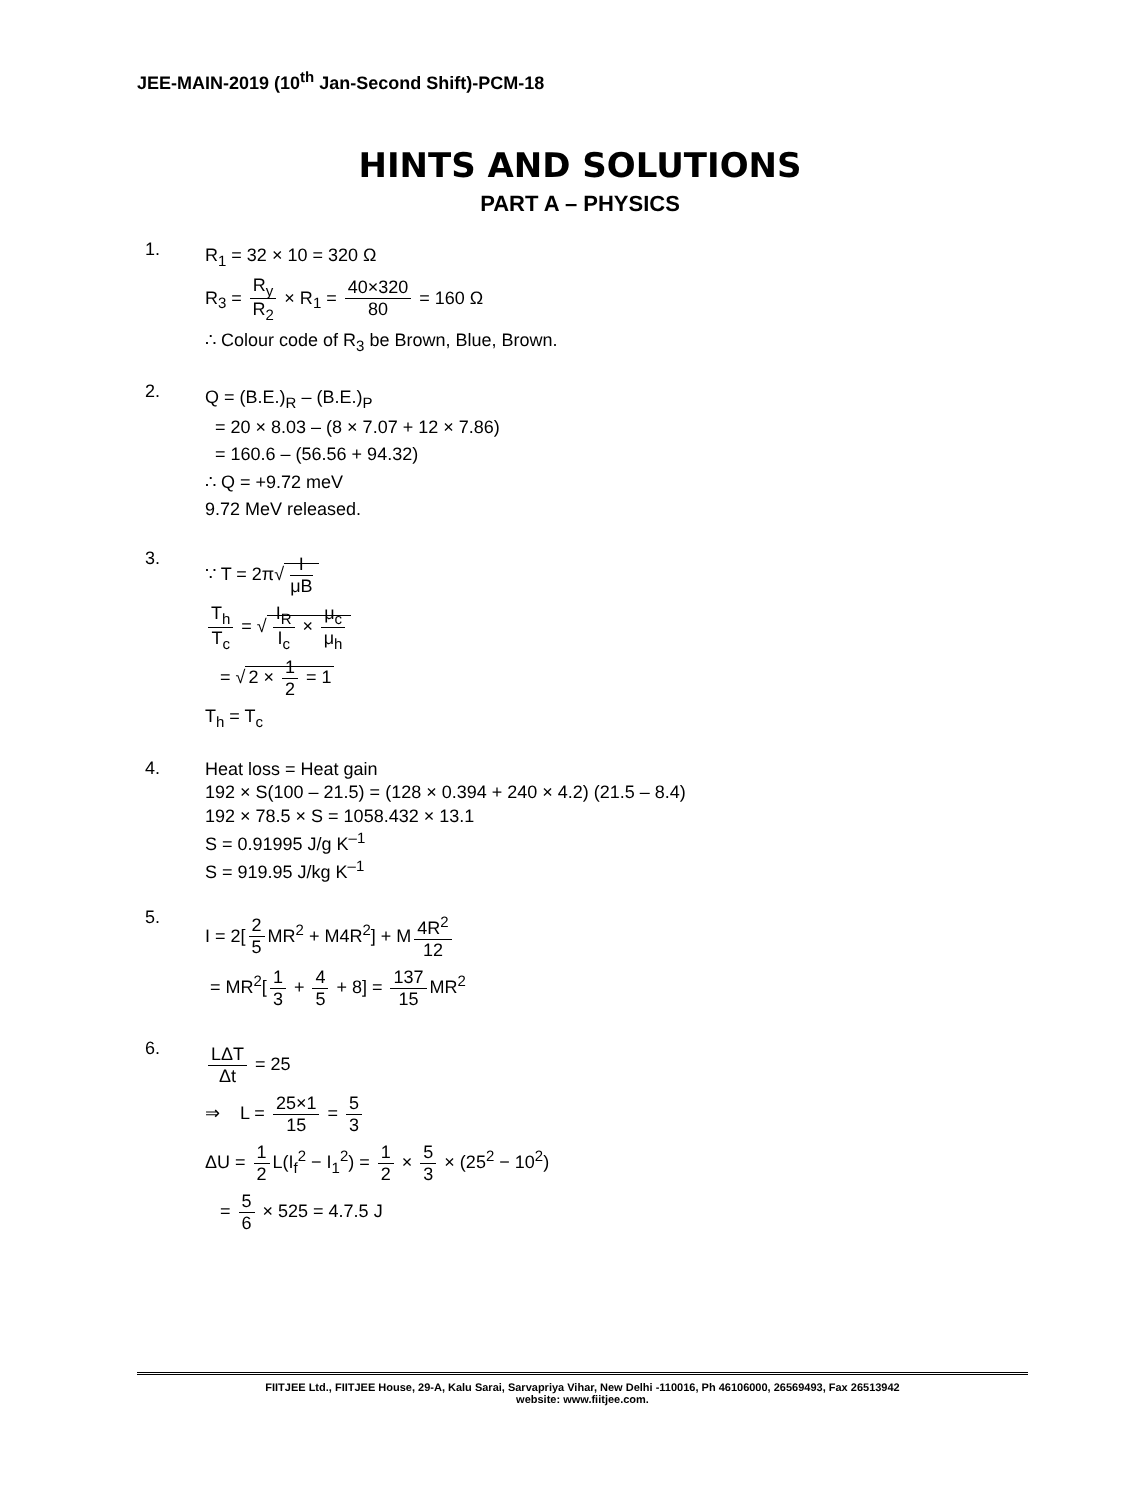JEE-MAIN-2019 (10<sup>th</sup> Jan-Second Shift)-PCM-18
HINTS AND SOLUTIONS
PART A – PHYSICS
1.
R<sub>1</sub> = 32 × 10 = 320 Ω
R<sub>3</sub> = R<sub>y</sub> R<sub>2</sub> × R<sub>1</sub> = 40×320 80 = 160 Ω
∴ Colour code of R<sub>3</sub> be Brown, Blue, Brown.
2.
Q = (B.E.)<sub>R</sub> – (B.E.)<sub>P</sub>
= 20 × 8.03 – (8 × 7.07 + 12 × 7.86)
= 160.6 – (56.56 + 94.32)
∴ Q = +9.72 meV
9.72 MeV released.
3.
∵ T = 2π√ I μB
T<sub>h</sub> T<sub>c</sub> = √ I<sub>R</sub> I<sub>c</sub> × μ<sub>c</sub> μ<sub>h</sub>
= √ 2 × 1 2 = 1
T<sub>h</sub> = T<sub>c</sub>
4.
Heat loss = Heat gain
192 × S(100 – 21.5) = (128 × 0.394 + 240 × 4.2) (21.5 – 8.4)
192 × 78.5 × S = 1058.432 × 13.1
S = 0.91995 J/g K<sup>–1</sup>
S = 919.95 J/kg K<sup>–1</sup>
5.
I = 2[2 5 MR<sup>2</sup> + M4R<sup>2</sup>] + M 4R<sup>2</sup> 12
= MR<sup>2</sup>[1 3 + 4 5 + 8] = 137 15 MR<sup>2</sup>
6.
LΔT Δt = 25
⇒ L = 25×1 15 = 5 3
ΔU = 1 2 L(I<sub>f</sub><sup>2</sup> − I<sub>1</sub><sup>2</sup>) = 1 2 × 5 3 × (25<sup>2</sup> − 10<sup>2</sup>)
= 5 6 × 525 = 4.7.5 J
FIITJEE Ltd., FIITJEE House, 29-A, Kalu Sarai, Sarvapriya Vihar, New Delhi -110016, Ph 46106000, 26569493, Fax 26513942
website: www.fiitjee.com.